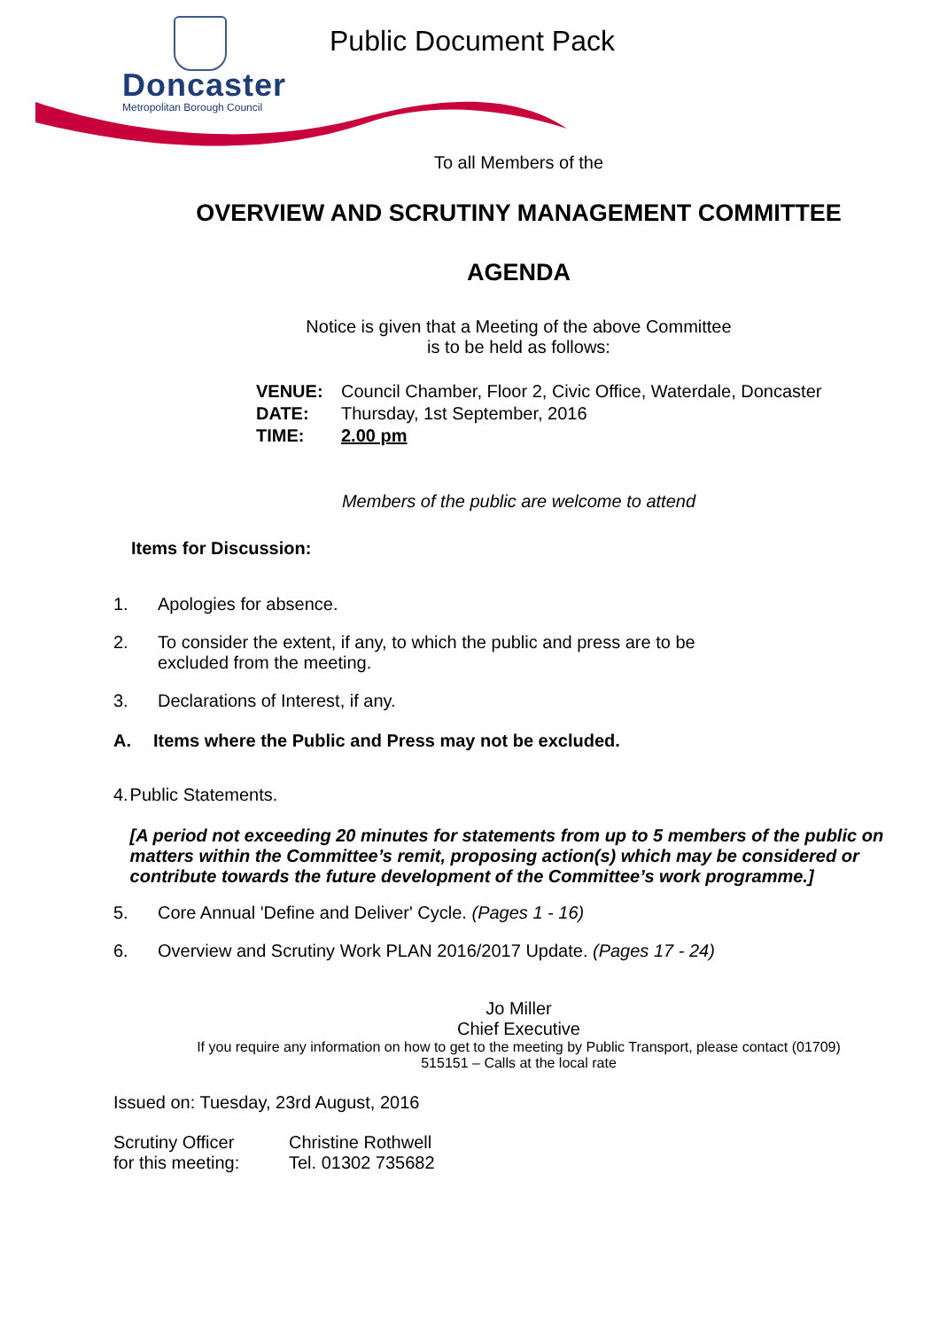Doncaster
Metropolitan Borough Council
Public Document Pack
To all Members of the
OVERVIEW AND SCRUTINY MANAGEMENT COMMITTEE
AGENDA
Notice is given that a Meeting of the above Committee
is to be held as follows:
VENUE: Council Chamber, Floor 2, Civic Office, Waterdale, Doncaster
DATE: Thursday, 1st September, 2016
TIME: 2.00 pm
Members of the public are welcome to attend
Items for Discussion:
1. Apologies for absence.
2. To consider the extent, if any, to which the public and press are to be
excluded from the meeting.
3. Declarations of Interest, if any.
A. Items where the Public and Press may not be excluded.
4. Public Statements.
[A period not exceeding 20 minutes for statements from up to 5 members of the public on matters within the Committee’s remit, proposing action(s) which may be considered or contribute towards the future development of the Committee’s work programme.]
5. Core Annual 'Define and Deliver' Cycle. (Pages 1 - 16)
6. Overview and Scrutiny Work PLAN 2016/2017 Update. (Pages 17 - 24)
Jo Miller
Chief Executive
If you require any information on how to get to the meeting by Public Transport, please contact (01709)
515151 – Calls at the local rate
Issued on: Tuesday, 23rd August, 2016
Scrutiny Officer
for this meeting: Christine Rothwell
Tel. 01302 735682